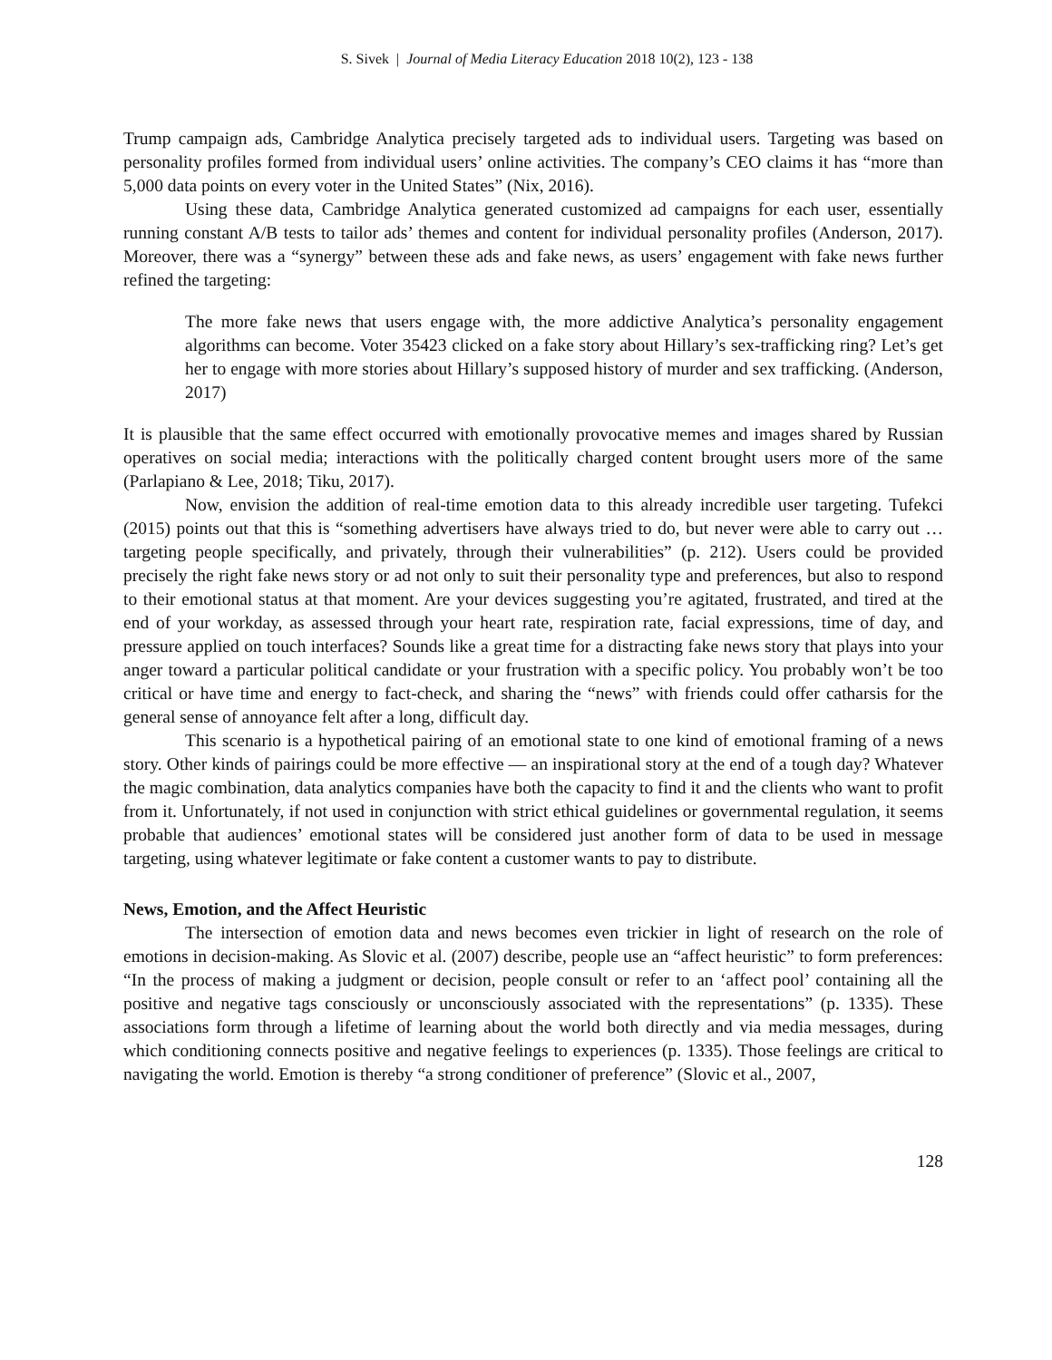S. Sivek | Journal of Media Literacy Education 2018 10(2), 123 - 138
Trump campaign ads, Cambridge Analytica precisely targeted ads to individual users. Targeting was based on personality profiles formed from individual users’ online activities. The company’s CEO claims it has “more than 5,000 data points on every voter in the United States” (Nix, 2016).
Using these data, Cambridge Analytica generated customized ad campaigns for each user, essentially running constant A/B tests to tailor ads’ themes and content for individual personality profiles (Anderson, 2017). Moreover, there was a “synergy” between these ads and fake news, as users’ engagement with fake news further refined the targeting:
The more fake news that users engage with, the more addictive Analytica’s personality engagement algorithms can become. Voter 35423 clicked on a fake story about Hillary’s sex-trafficking ring? Let’s get her to engage with more stories about Hillary’s supposed history of murder and sex trafficking. (Anderson, 2017)
It is plausible that the same effect occurred with emotionally provocative memes and images shared by Russian operatives on social media; interactions with the politically charged content brought users more of the same (Parlapiano & Lee, 2018; Tiku, 2017).
Now, envision the addition of real-time emotion data to this already incredible user targeting. Tufekci (2015) points out that this is “something advertisers have always tried to do, but never were able to carry out … targeting people specifically, and privately, through their vulnerabilities” (p. 212). Users could be provided precisely the right fake news story or ad not only to suit their personality type and preferences, but also to respond to their emotional status at that moment. Are your devices suggesting you’re agitated, frustrated, and tired at the end of your workday, as assessed through your heart rate, respiration rate, facial expressions, time of day, and pressure applied on touch interfaces? Sounds like a great time for a distracting fake news story that plays into your anger toward a particular political candidate or your frustration with a specific policy. You probably won’t be too critical or have time and energy to fact-check, and sharing the “news” with friends could offer catharsis for the general sense of annoyance felt after a long, difficult day.
This scenario is a hypothetical pairing of an emotional state to one kind of emotional framing of a news story. Other kinds of pairings could be more effective — an inspirational story at the end of a tough day? Whatever the magic combination, data analytics companies have both the capacity to find it and the clients who want to profit from it. Unfortunately, if not used in conjunction with strict ethical guidelines or governmental regulation, it seems probable that audiences’ emotional states will be considered just another form of data to be used in message targeting, using whatever legitimate or fake content a customer wants to pay to distribute.
News, Emotion, and the Affect Heuristic
The intersection of emotion data and news becomes even trickier in light of research on the role of emotions in decision-making. As Slovic et al. (2007) describe, people use an “affect heuristic” to form preferences: “In the process of making a judgment or decision, people consult or refer to an ‘affect pool’ containing all the positive and negative tags consciously or unconsciously associated with the representations” (p. 1335). These associations form through a lifetime of learning about the world both directly and via media messages, during which conditioning connects positive and negative feelings to experiences (p. 1335). Those feelings are critical to navigating the world. Emotion is thereby “a strong conditioner of preference” (Slovic et al., 2007,
128